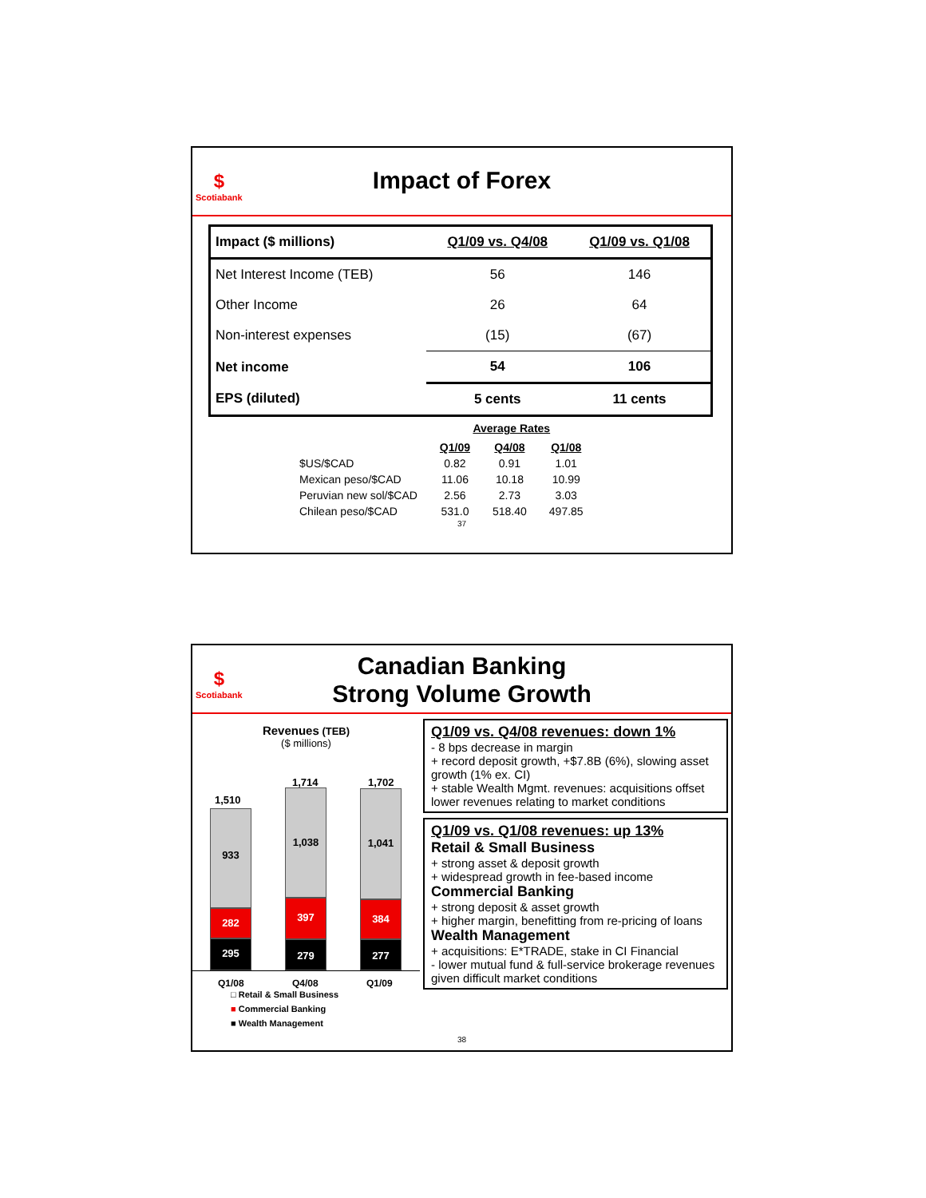$
Scotiabank
Impact of Forex
| Impact ($ millions) | Q1/09 vs. Q4/08 | Q1/09 vs. Q1/08 |
| Net Interest Income (TEB) | 56 | 146 |
| Other Income | 26 | 64 |
| Non-interest expenses | (15) | (67) |
| Net income | 54 | 106 |
| EPS (diluted) | 5 cents | 11 cents |
| | Average Rates | | |
| | Q1/09 | Q4/08 | Q1/08 |
| $US/$CAD | 0.82 | 0.91 | 1.01 |
| Mexican peso/$CAD | 11.06 | 10.18 | 10.99 |
| Peruvian new sol/$CAD | 2.56 | 2.73 | 3.03 |
| Chilean peso/$CAD | 531.0 | 518.40 | 497.85 |
37
$
Scotiabank
Canadian Banking
Strong Volume Growth
Revenues (TEB)
($ millions)
1,510
1,714 1,702
933
282
295
1,038
397
279
1,041
384
277
Q1/08 Q4/08 Q1/09
□ Retail & Small Business
■ Commercial Banking
■ Wealth Management
Q1/09 vs. Q4/08 revenues: down 1%
- 8 bps decrease in margin
+ record deposit growth, +$7.8B (6%), slowing asset growth (1% ex. CI)
+ stable Wealth Mgmt. revenues: acquisitions offset lower revenues relating to market conditions
Q1/09 vs. Q1/08 revenues: up 13%
Retail & Small Business
+ strong asset & deposit growth
+ widespread growth in fee-based income
Commercial Banking
+ strong deposit & asset growth
+ higher margin, benefitting from re-pricing of loans
Wealth Management
+ acquisitions: E*TRADE, stake in CI Financial
- lower mutual fund & full-service brokerage revenues given difficult market conditions
38